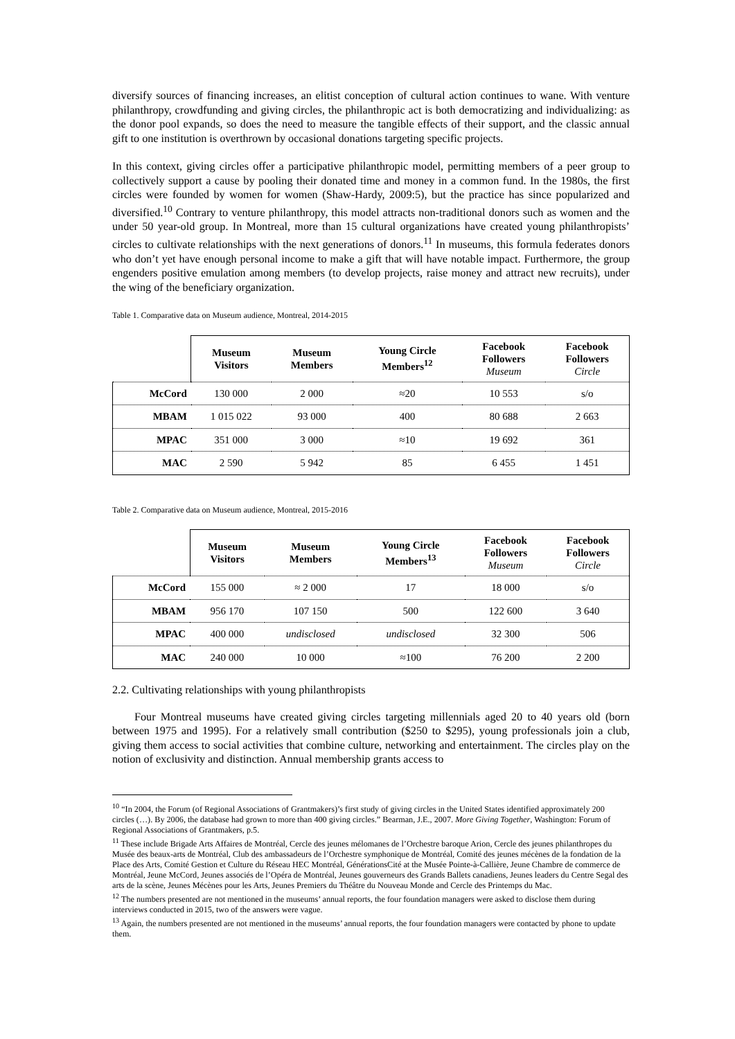diversify sources of financing increases, an elitist conception of cultural action continues to wane. With venture philanthropy, crowdfunding and giving circles, the philanthropic act is both democratizing and individualizing: as the donor pool expands, so does the need to measure the tangible effects of their support, and the classic annual gift to one institution is overthrown by occasional donations targeting specific projects.
In this context, giving circles offer a participative philanthropic model, permitting members of a peer group to collectively support a cause by pooling their donated time and money in a common fund. In the 1980s, the first circles were founded by women for women (Shaw-Hardy, 2009:5), but the practice has since popularized and diversified.<sup>10</sup> Contrary to venture philanthropy, this model attracts non-traditional donors such as women and the under 50 year-old group. In Montreal, more than 15 cultural organizations have created young philanthropists’ circles to cultivate relationships with the next generations of donors.<sup>11</sup> In museums, this formula federates donors who don’t yet have enough personal income to make a gift that will have notable impact. Furthermore, the group engenders positive emulation among members (to develop projects, raise money and attract new recruits), under the wing of the beneficiary organization.
Table 1. Comparative data on Museum audience, Montreal, 2014-2015
| | Museum Visitors | Museum Members | Young Circle Members<sup>12</sup> | Facebook Followers Museum | Facebook Followers Circle |
| --- | --- | --- | --- | --- | --- |
| McCord | 130 000 | 2 000 | ≈20 | 10 553 | s/o |
| MBAM | 1 015 022 | 93 000 | 400 | 80 688 | 2 663 |
| MPAC | 351 000 | 3 000 | ≈10 | 19 692 | 361 |
| MAC | 2 590 | 5 942 | 85 | 6 455 | 1 451 |
Table 2. Comparative data on Museum audience, Montreal, 2015-2016
| | Museum Visitors | Museum Members | Young Circle Members<sup>13</sup> | Facebook Followers Museum | Facebook Followers Circle |
| --- | --- | --- | --- | --- | --- |
| McCord | 155 000 | ≈ 2 000 | 17 | 18 000 | s/o |
| MBAM | 956 170 | 107 150 | 500 | 122 600 | 3 640 |
| MPAC | 400 000 | undisclosed | undisclosed | 32 300 | 506 |
| MAC | 240 000 | 10 000 | ≈100 | 76 200 | 2 200 |
2.2. Cultivating relationships with young philanthropists
Four Montreal museums have created giving circles targeting millennials aged 20 to 40 years old (born between 1975 and 1995). For a relatively small contribution ($250 to $295), young professionals join a club, giving them access to social activities that combine culture, networking and entertainment. The circles play on the notion of exclusivity and distinction. Annual membership grants access to
<sup>10</sup> “In 2004, the Forum (of Regional Associations of Grantmakers)’s first study of giving circles in the United States identified approximately 200 circles (…). By 2006, the database had grown to more than 400 giving circles.” Bearman, J.E., 2007. More Giving Together, Washington: Forum of Regional Associations of Grantmakers, p.5.
<sup>11</sup> These include Brigade Arts Affaires de Montréal, Cercle des jeunes mélomanes de l’Orchestre baroque Arion, Cercle des jeunes philanthropes du Musée des beaux-arts de Montréal, Club des ambassadeurs de l’Orchestre symphonique de Montréal, Comité des jeunes mécènes de la fondation de la Place des Arts, Comité Gestion et Culture du Réseau HEC Montréal, GénérationsCité at the Musée Pointe-à-Callière, Jeune Chambre de commerce de Montréal, Jeune McCord, Jeunes associés de l’Opéra de Montréal, Jeunes gouverneurs des Grands Ballets canadiens, Jeunes leaders du Centre Segal des arts de la scène, Jeunes Mécènes pour les Arts, Jeunes Premiers du Théâtre du Nouveau Monde and Cercle des Printemps du Mac.
<sup>12</sup> The numbers presented are not mentioned in the museums’ annual reports, the four foundation managers were asked to disclose them during interviews conducted in 2015, two of the answers were vague.
<sup>13</sup> Again, the numbers presented are not mentioned in the museums’ annual reports, the four foundation managers were contacted by phone to update them.